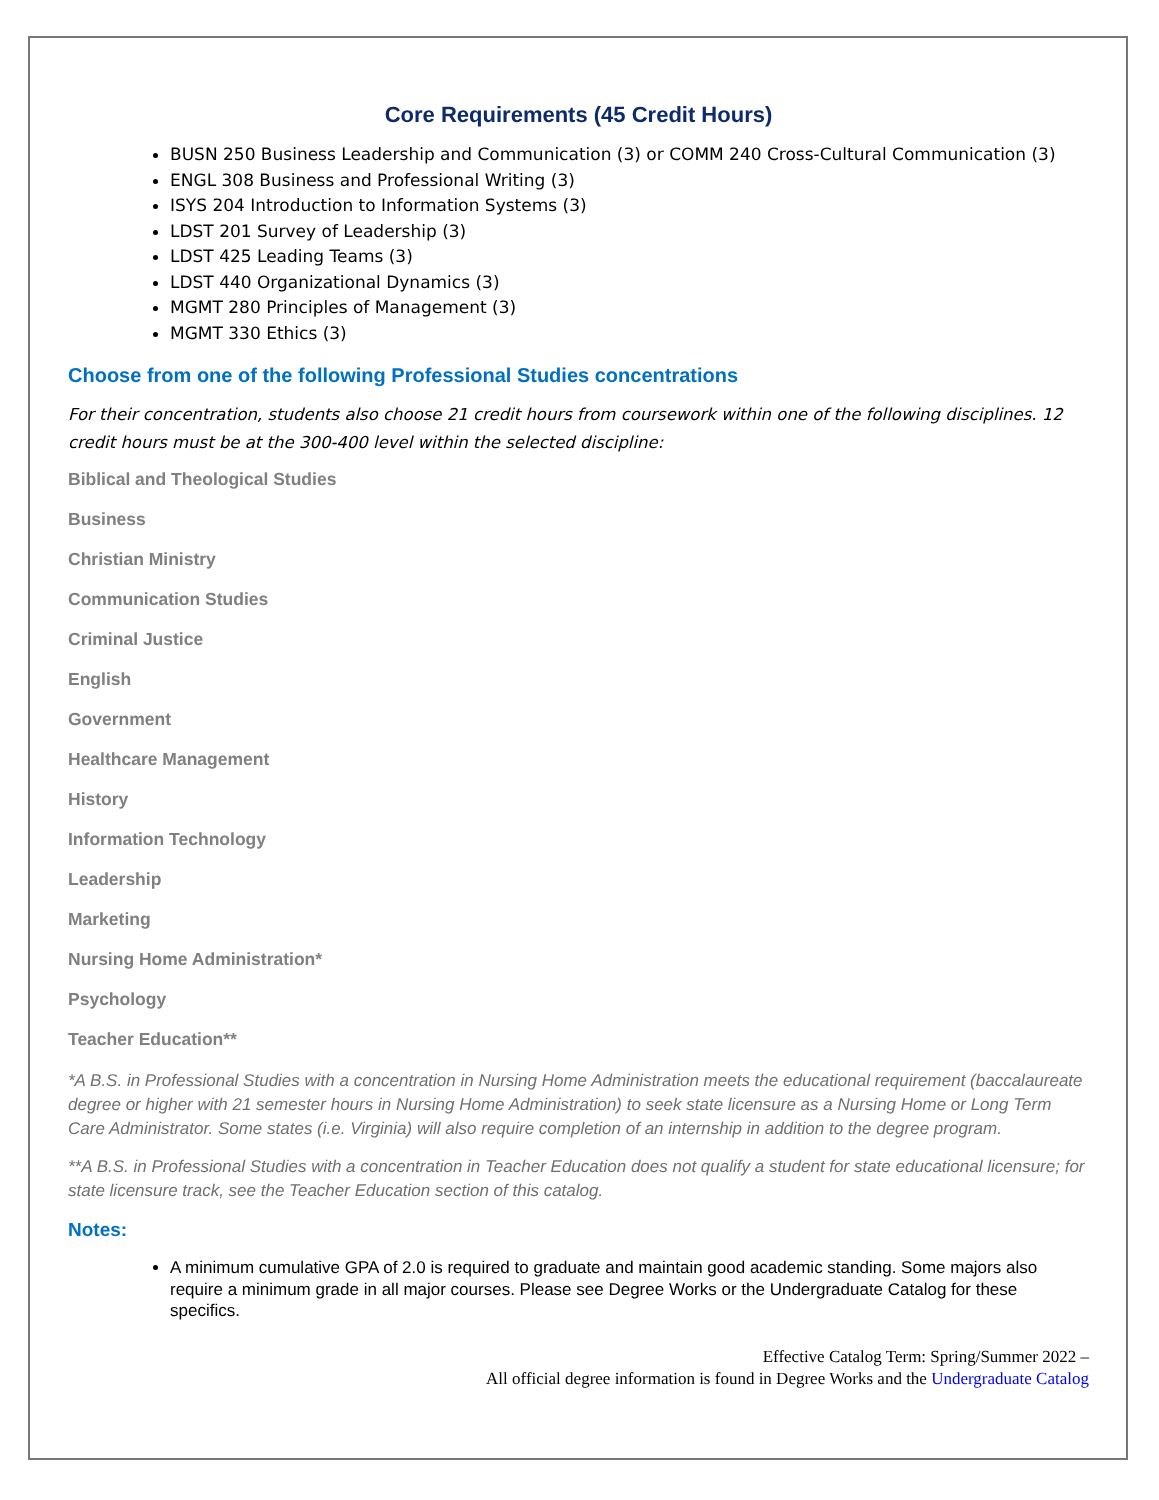Core Requirements (45 Credit Hours)
BUSN 250 Business Leadership and Communication (3) or COMM 240 Cross-Cultural Communication (3)
ENGL 308 Business and Professional Writing (3)
ISYS 204 Introduction to Information Systems (3)
LDST 201 Survey of Leadership (3)
LDST 425 Leading Teams (3)
LDST 440 Organizational Dynamics (3)
MGMT 280 Principles of Management (3)
MGMT 330 Ethics (3)
Choose from one of the following Professional Studies concentrations
For their concentration, students also choose 21 credit hours from coursework within one of the following disciplines. 12 credit hours must be at the 300-400 level within the selected discipline:
Biblical and Theological Studies
Business
Christian Ministry
Communication Studies
Criminal Justice
English
Government
Healthcare Management
History
Information Technology
Leadership
Marketing
Nursing Home Administration*
Psychology
Teacher Education**
*A B.S. in Professional Studies with a concentration in Nursing Home Administration meets the educational requirement (baccalaureate degree or higher with 21 semester hours in Nursing Home Administration) to seek state licensure as a Nursing Home or Long Term Care Administrator. Some states (i.e. Virginia) will also require completion of an internship in addition to the degree program.
**A B.S. in Professional Studies with a concentration in Teacher Education does not qualify a student for state educational licensure; for state licensure track, see the Teacher Education section of this catalog.
Notes:
A minimum cumulative GPA of 2.0 is required to graduate and maintain good academic standing. Some majors also require a minimum grade in all major courses. Please see Degree Works or the Undergraduate Catalog for these specifics.
Effective Catalog Term: Spring/Summer 2022 –
All official degree information is found in Degree Works and the Undergraduate Catalog